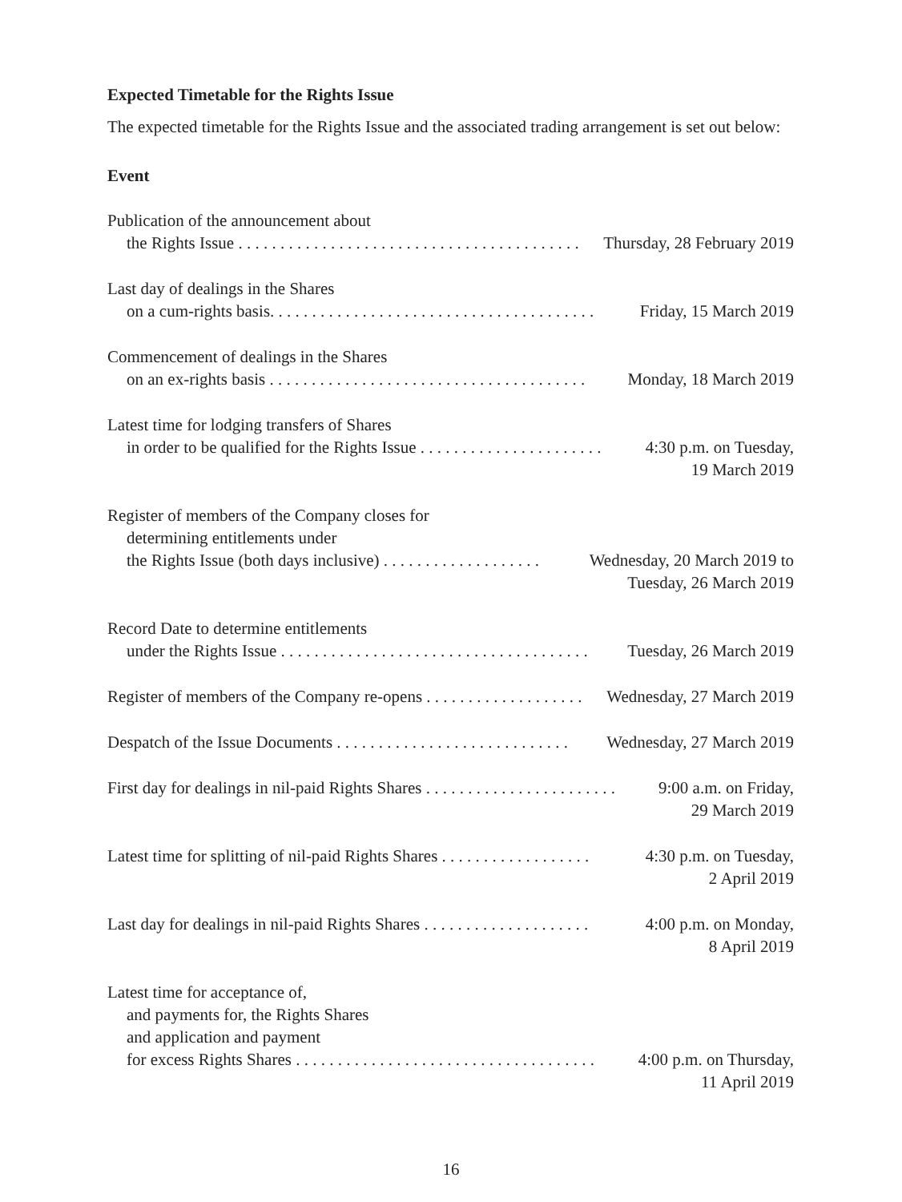Expected Timetable for the Rights Issue
The expected timetable for the Rights Issue and the associated trading arrangement is set out below:
Event
Publication of the announcement about
the Rights Issue . . . . . . . . . . . . . . . . . . . . . . . . . . . . . . . . . . . . . . . . . Thursday, 28 February 2019
Last day of dealings in the Shares
on a cum-rights basis. . . . . . . . . . . . . . . . . . . . . . . . . . . . . . . . . . . . . . . Friday, 15 March 2019
Commencement of dealings in the Shares
on an ex-rights basis . . . . . . . . . . . . . . . . . . . . . . . . . . . . . . . . . . . . . . Monday, 18 March 2019
Latest time for lodging transfers of Shares
in order to be qualified for the Rights Issue . . . . . . . . . . . . . . . . . . . . . . 4:30 p.m. on Tuesday,
19 March 2019
Register of members of the Company closes for
determining entitlements under
the Rights Issue (both days inclusive) . . . . . . . . . . . . . . . . . . . Wednesday, 20 March 2019 to
Tuesday, 26 March 2019
Record Date to determine entitlements
under the Rights Issue . . . . . . . . . . . . . . . . . . . . . . . . . . . . . . . . . . . . . Tuesday, 26 March 2019
Register of members of the Company re-opens . . . . . . . . . . . . . . . . . . . Wednesday, 27 March 2019
Despatch of the Issue Documents . . . . . . . . . . . . . . . . . . . . . . . . . . . . Wednesday, 27 March 2019
First day for dealings in nil-paid Rights Shares . . . . . . . . . . . . . . . . . . . . . . . 9:00 a.m. on Friday,
29 March 2019
Latest time for splitting of nil-paid Rights Shares . . . . . . . . . . . . . . . . . . 4:30 p.m. on Tuesday,
2 April 2019
Last day for dealings in nil-paid Rights Shares . . . . . . . . . . . . . . . . . . . . 4:00 p.m. on Monday,
8 April 2019
Latest time for acceptance of,
and payments for, the Rights Shares
and application and payment
for excess Rights Shares . . . . . . . . . . . . . . . . . . . . . . . . . . . . . . . . . . . . 4:00 p.m. on Thursday,
11 April 2019
16